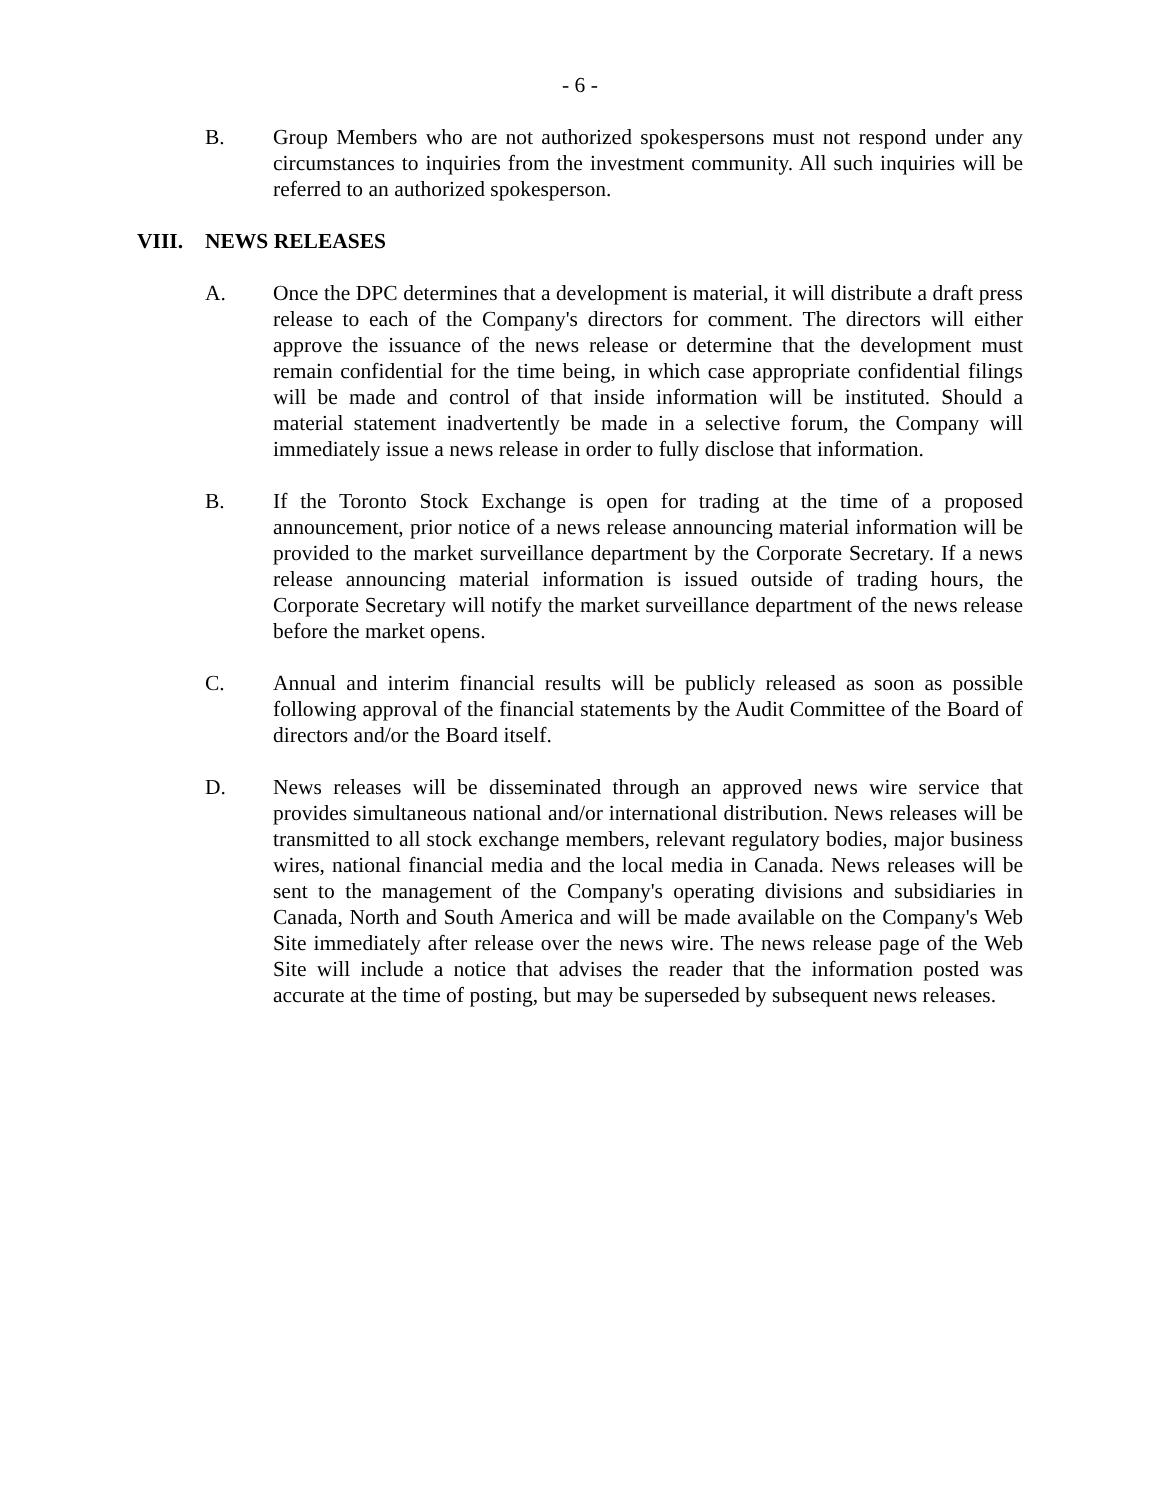- 6 -
B. Group Members who are not authorized spokespersons must not respond under any circumstances to inquiries from the investment community. All such inquiries will be referred to an authorized spokesperson.
VIII. NEWS RELEASES
A. Once the DPC determines that a development is material, it will distribute a draft press release to each of the Company's directors for comment. The directors will either approve the issuance of the news release or determine that the development must remain confidential for the time being, in which case appropriate confidential filings will be made and control of that inside information will be instituted. Should a material statement inadvertently be made in a selective forum, the Company will immediately issue a news release in order to fully disclose that information.
B. If the Toronto Stock Exchange is open for trading at the time of a proposed announcement, prior notice of a news release announcing material information will be provided to the market surveillance department by the Corporate Secretary. If a news release announcing material information is issued outside of trading hours, the Corporate Secretary will notify the market surveillance department of the news release before the market opens.
C. Annual and interim financial results will be publicly released as soon as possible following approval of the financial statements by the Audit Committee of the Board of directors and/or the Board itself.
D. News releases will be disseminated through an approved news wire service that provides simultaneous national and/or international distribution. News releases will be transmitted to all stock exchange members, relevant regulatory bodies, major business wires, national financial media and the local media in Canada. News releases will be sent to the management of the Company's operating divisions and subsidiaries in Canada, North and South America and will be made available on the Company's Web Site immediately after release over the news wire. The news release page of the Web Site will include a notice that advises the reader that the information posted was accurate at the time of posting, but may be superseded by subsequent news releases.